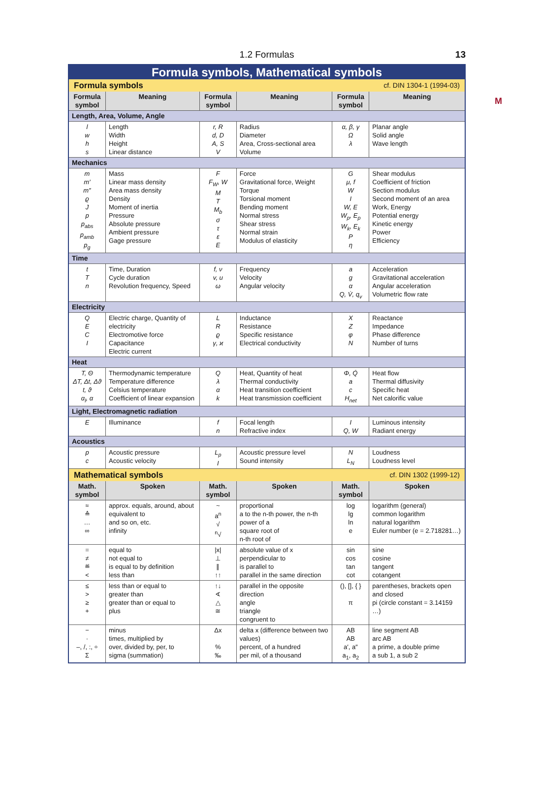1.2 Formulas
13
M
| Formula symbols, Mathematical symbols | | | | | |
| Formula symbols cf. DIN 1304-1 (1994-03) | | | | | |
| Formula symbol | Meaning | Formula symbol | Meaning | Formula symbol | Meaning |
| Length, Area, Volume, Angle | | | | | |
| l w h s | Length Width Height Linear distance | r, R d, D A, S V | Radius Diameter Area, Cross-sectional area Volume | α, β, γ Ω λ | Planar angle Solid angle Wave length |
| Mechanics | | | | | |
| m m′ m″ ϱ J p p<sub>abs</sub> p<sub>amb</sub> p<sub>g</sub> | Mass Linear mass density Area mass density Density Moment of inertia Pressure Absolute pressure Ambient pressure Gage pressure | F F<sub>W</sub>, W M T M<sub>b</sub> σ τ ε E | Force Gravitational force, Weight Torque Torsional moment Bending moment Normal stress Shear stress Normal strain Modulus of elasticity | G μ, f W I W, E W<sub>p</sub>, E<sub>p</sub> W<sub>k</sub>, E<sub>k</sub> P η | Shear modulus Coefficient of friction Section modulus Second moment of an area Work, Energy Potential energy Kinetic energy Power Efficiency |
| Time | | | | | |
| t T n | Time, Duration Cycle duration Revolution frequency, Speed | f, ν v, u ω | Frequency Velocity Angular velocity | a g α Q, V̇, q<sub>v</sub> | Acceleration Gravitational acceleration Angular acceleration Volumetric flow rate |
| Electricity | | | | | |
| Q E C I | Electric charge, Quantity of electricity Electromotive force Capacitance Electric current | L R ϱ γ, ϰ | Inductance Resistance Specific resistance Electrical conductivity | X Z φ N | Reactance Impedance Phase difference Number of turns |
| Heat | | | | | |
| T, Θ ΔT, Δt, Δϑ t, ϑ α<sub>l</sub>, α | Thermodynamic temperature Temperature difference Celsius temperature Coefficient of linear expansion | Q λ α k | Heat, Quantity of heat Thermal conductivity Heat transition coefficient Heat transmission coefficient | Φ, Q̇ a c H<sub>net</sub> | Heat flow Thermal diffusivity Specific heat Net calorific value |
| Light, Electromagnetic radiation | | | | | |
| E | Illuminance | f n | Focal length Refractive index | I Q, W | Luminous intensity Radiant energy |
| Acoustics | | | | | |
| p c | Acoustic pressure Acoustic velocity | L<sub>p</sub> I | Acoustic pressure level Sound intensity | N L<sub>N</sub> | Loudness Loudness level |
| Mathematical symbols cf. DIN 1302 (1999-12) | | | | | |
| Math. symbol | Spoken | Math. symbol | Spoken | Math. symbol | Spoken |
| ≈ ≙ … ∞ | approx. equals, around, about equivalent to and so on, etc. infinity | ~ a<sup>n</sup> √ <sup>n</sup>√ | proportional a to the n-th power, the n-th power of a square root of n-th root of | log lg ln e | logarithm (general) common logarithm natural logarithm Euler number (e = 2.718281…) |
| = ≠ ≝ < | equal to not equal to is equal to by definition less than | /x/ ⊥ ∥ ↑↑ | absolute value of x perpendicular to is parallel to parallel in the same direction | sin cos tan cot | sine cosine tangent cotangent |
| ≤ > ≥ + | less than or equal to greater than greater than or equal to plus | ↑↓ ∢ △ ≅ | parallel in the opposite direction angle triangle congruent to | (), [], { } π | parentheses, brackets open and closed pi (circle constant = 3.14159 …) |
| − · –, /, :, ÷ Σ | minus times, multiplied by over, divided by, per, to sigma (summation) | Δx % ‰ | delta x (difference between two values) percent, of a hundred per mil, of a thousand | AB AB a′, a″ a<sub>1</sub>, a<sub>2</sub> | line segment AB arc AB a prime, a double prime a sub 1, a sub 2 |